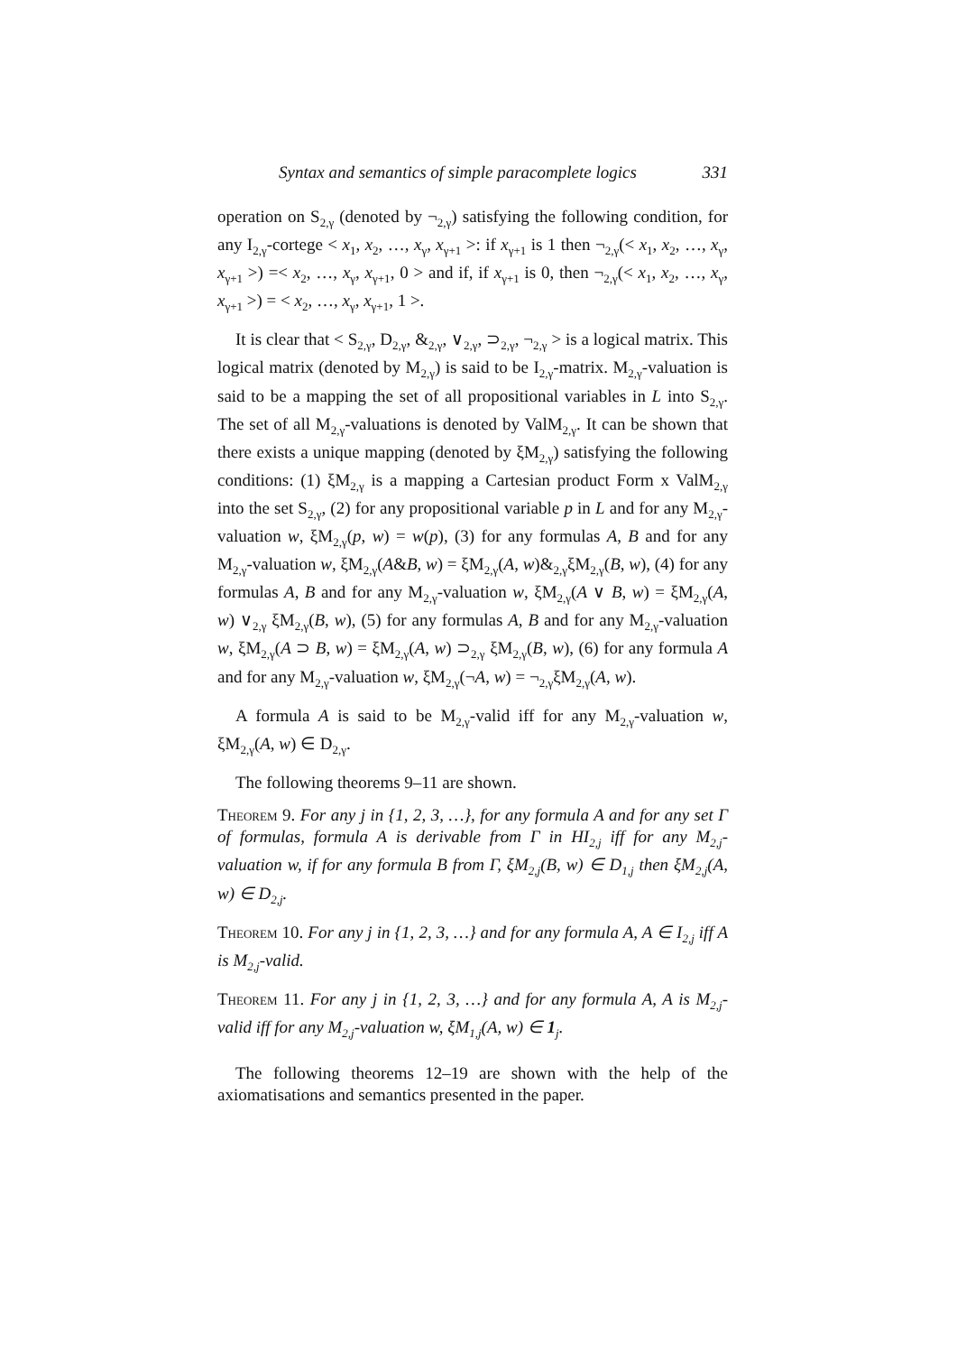Syntax and semantics of simple paracomplete logics 331
operation on S<sub>2,γ</sub> (denoted by ¬<sub>2,γ</sub>) satisfying the following condition, for any I<sub>2,γ</sub>-cortege < x<sub>1</sub>, x<sub>2</sub>, …, x<sub>γ</sub>, x<sub>γ+1</sub> >: if x<sub>γ+1</sub> is 1 then ¬<sub>2,γ</sub>(< x<sub>1</sub>, x<sub>2</sub>, …, x<sub>γ</sub>, x<sub>γ+1</sub> >) =< x<sub>2</sub>, …, x<sub>γ</sub>, x<sub>γ+1</sub>, 0 > and if, if x<sub>γ+1</sub> is 0, then ¬<sub>2,γ</sub>(< x<sub>1</sub>, x<sub>2</sub>, …, x<sub>γ</sub>, x<sub>γ+1</sub> >) = < x<sub>2</sub>, …, x<sub>γ</sub>, x<sub>γ+1</sub>, 1 >.
It is clear that < S<sub>2,γ</sub>, D<sub>2,γ</sub>, &<sub>2,γ</sub>, ∨<sub>2,γ</sub>, ⊃<sub>2,γ</sub>, ¬<sub>2,γ</sub> > is a logical matrix. This logical matrix (denoted by M<sub>2,γ</sub>) is said to be I<sub>2,γ</sub>-matrix. M<sub>2,γ</sub>-valuation is said to be a mapping the set of all propositional variables in L into S<sub>2,γ</sub>. The set of all M<sub>2,γ</sub>-valuations is denoted by ValM<sub>2,γ</sub>. It can be shown that there exists a unique mapping (denoted by ξM<sub>2,γ</sub>) satisfying the following conditions: (1) ξM<sub>2,γ</sub> is a mapping a Cartesian product Form x ValM<sub>2,γ</sub> into the set S<sub>2,γ</sub>, (2) for any propositional variable p in L and for any M<sub>2,γ</sub>-valuation w, ξM<sub>2,γ</sub>(p, w) = w(p), (3) for any formulas A, B and for any M<sub>2,γ</sub>-valuation w, ξM<sub>2,γ</sub>(A&B, w) = ξM<sub>2,γ</sub>(A, w)&<sub>2,γ</sub>ξM<sub>2,γ</sub>(B, w), (4) for any formulas A, B and for any M<sub>2,γ</sub>-valuation w, ξM<sub>2,γ</sub>(A ∨ B, w) = ξM<sub>2,γ</sub>(A, w) ∨<sub>2,γ</sub> ξM<sub>2,γ</sub>(B, w), (5) for any formulas A, B and for any M<sub>2,γ</sub>-valuation w, ξM<sub>2,γ</sub>(A ⊃ B, w) = ξM<sub>2,γ</sub>(A, w) ⊃<sub>2,γ</sub> ξM<sub>2,γ</sub>(B, w), (6) for any formula A and for any M<sub>2,γ</sub>-valuation w, ξM<sub>2,γ</sub>(¬A, w) = ¬<sub>2,γ</sub>ξM<sub>2,γ</sub>(A, w).
A formula A is said to be M<sub>2,γ</sub>-valid iff for any M<sub>2,γ</sub>-valuation w, ξM<sub>2,γ</sub>(A, w) ∈ D<sub>2,γ</sub>.
The following theorems 9–11 are shown.
Theorem 9. For any j in {1, 2, 3, …}, for any formula A and for any set Γ of formulas, formula A is derivable from Γ in HI<sub>2,j</sub> iff for any M<sub>2,j</sub>-valuation w, if for any formula B from Γ, ξM<sub>2,j</sub>(B, w) ∈ D<sub>1,j</sub> then ξM<sub>2,j</sub>(A, w) ∈ D<sub>2,j</sub>.
Theorem 10. For any j in {1, 2, 3, …} and for any formula A, A ∈ I<sub>2,j</sub> iff A is M<sub>2,j</sub>-valid.
Theorem 11. For any j in {1, 2, 3, …} and for any formula A, A is M<sub>2,j</sub>-valid iff for any M<sub>2,j</sub>-valuation w, ξM<sub>1,j</sub>(A, w) ∈ 1<sub>j</sub>.
The following theorems 12–19 are shown with the help of the axiomatisations and semantics presented in the paper.